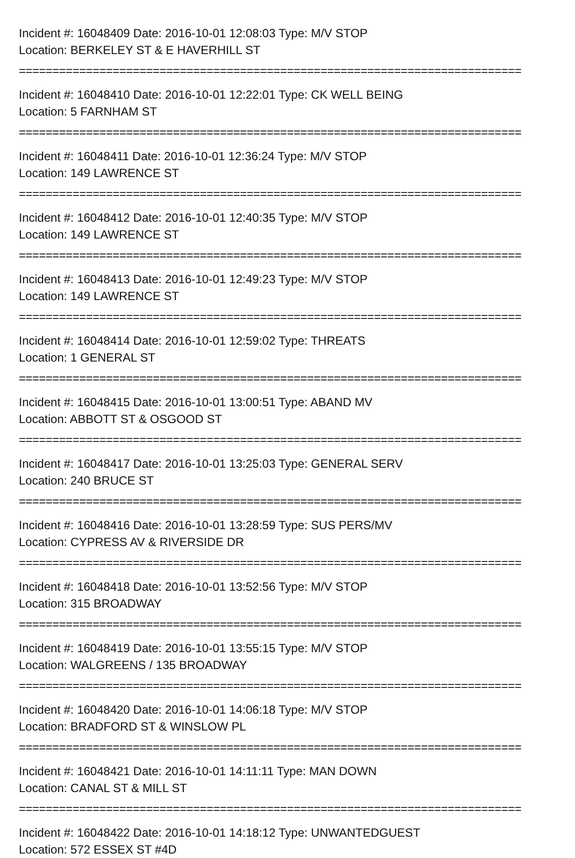Incident #: 16048409 Date: 2016-10-01 12:08:03 Type: M/V STOP
Location: BERKELEY ST & E HAVERHILL ST
===========================================================================
Incident #: 16048410 Date: 2016-10-01 12:22:01 Type: CK WELL BEING
Location: 5 FARNHAM ST
===========================================================================
Incident #: 16048411 Date: 2016-10-01 12:36:24 Type: M/V STOP
Location: 149 LAWRENCE ST
===========================================================================
Incident #: 16048412 Date: 2016-10-01 12:40:35 Type: M/V STOP
Location: 149 LAWRENCE ST
===========================================================================
Incident #: 16048413 Date: 2016-10-01 12:49:23 Type: M/V STOP
Location: 149 LAWRENCE ST
===========================================================================
Incident #: 16048414 Date: 2016-10-01 12:59:02 Type: THREATS
Location: 1 GENERAL ST
===========================================================================
Incident #: 16048415 Date: 2016-10-01 13:00:51 Type: ABAND MV
Location: ABBOTT ST & OSGOOD ST
===========================================================================
Incident #: 16048417 Date: 2016-10-01 13:25:03 Type: GENERAL SERV
Location: 240 BRUCE ST
===========================================================================
Incident #: 16048416 Date: 2016-10-01 13:28:59 Type: SUS PERS/MV
Location: CYPRESS AV & RIVERSIDE DR
===========================================================================
Incident #: 16048418 Date: 2016-10-01 13:52:56 Type: M/V STOP
Location: 315 BROADWAY
===========================================================================
Incident #: 16048419 Date: 2016-10-01 13:55:15 Type: M/V STOP
Location: WALGREENS / 135 BROADWAY
===========================================================================
Incident #: 16048420 Date: 2016-10-01 14:06:18 Type: M/V STOP
Location: BRADFORD ST & WINSLOW PL
===========================================================================
Incident #: 16048421 Date: 2016-10-01 14:11:11 Type: MAN DOWN
Location: CANAL ST & MILL ST
===========================================================================
Incident #: 16048422 Date: 2016-10-01 14:18:12 Type: UNWANTEDGUEST
Location: 572 ESSEX ST #4D